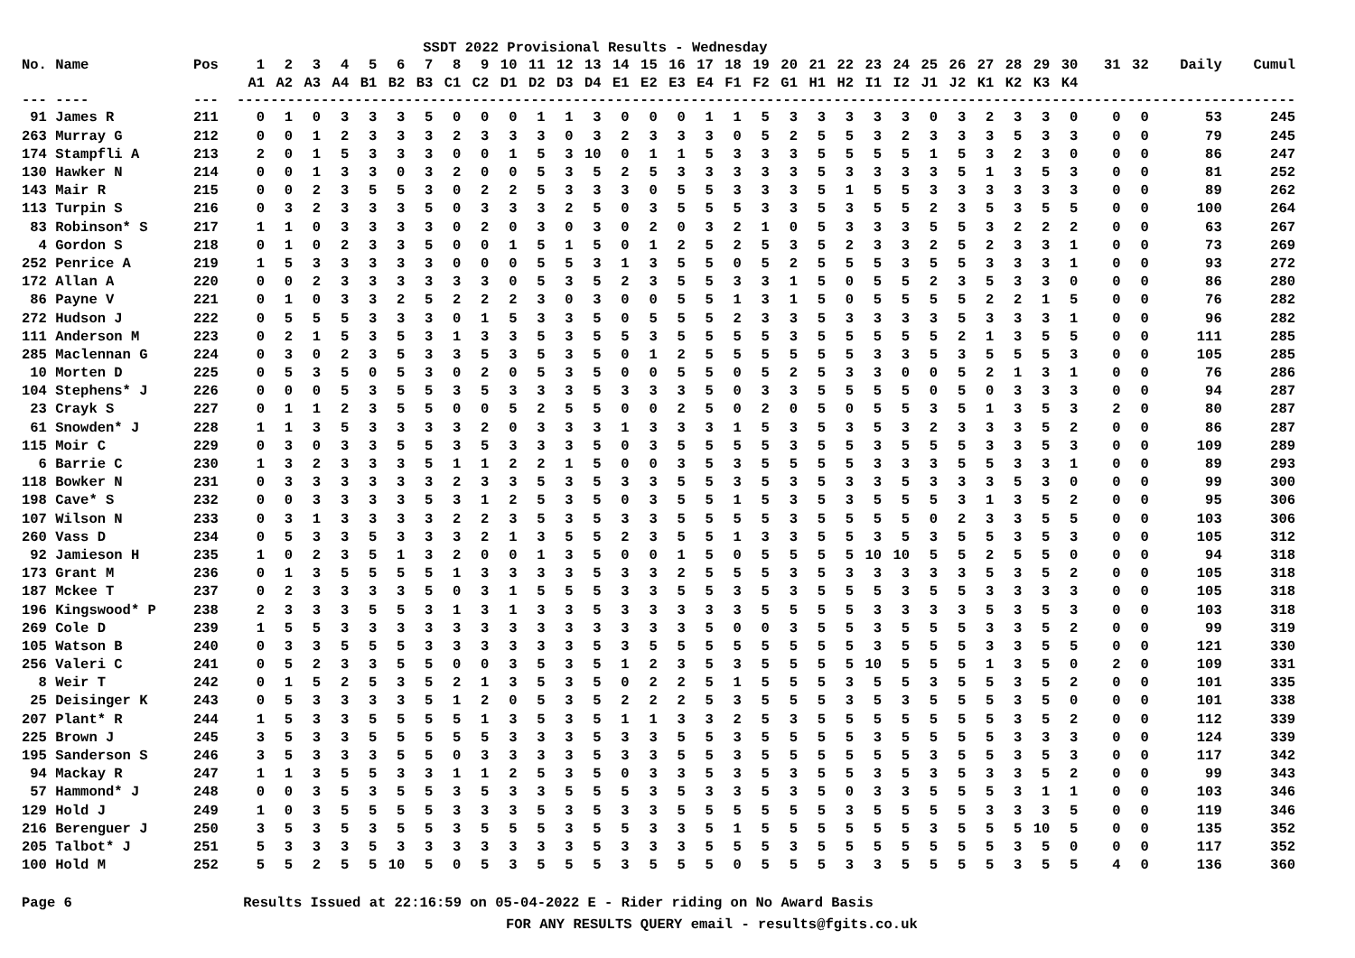SSDT 2022 Provisional Results - Wednesday
| No. Name | Pos | 1 | 2 | 3 | 4 | 5 | 6 | 7 | 8 | 9 | 10 | 11 | 12 | 13 | 14 | 15 | 16 | 17 | 18 | 19 | 20 | 21 | 22 | 23 | 24 | 25 | 26 | 27 | 28 | 29 | 30 | 31 | 32 | Daily | Cumul |
| --- | --- | --- | --- | --- | --- | --- | --- | --- | --- | --- | --- | --- | --- | --- | --- | --- | --- | --- | --- | --- | --- | --- | --- | --- | --- | --- | --- | --- | --- | --- | --- | --- | --- | --- | --- |
| | | A1 | A2 | A3 | A4 | B1 | B2 | B3 | C1 | C2 | D1 | D2 | D3 | D4 | E1 | E2 | E3 | E4 | F1 | F2 | G1 | H1 | H2 | I1 | I2 | J1 | J2 | K1 | K2 | K3 | K4 | | | | |
| --- ---- | --- | ------------------------------------------------------------------------------------------------------------------------------ | | | | | | | | | | | | | | | | | | | | | | | | | | | | | | | | | |
| 91 James R | 211 | 0 | 1 | 0 | 3 | 3 | 3 | 5 | 0 | 0 | 0 | 1 | 1 | 3 | 0 | 0 | 0 | 1 | 1 | 5 | 3 | 3 | 3 | 3 | 3 | 0 | 3 | 2 | 3 | 3 | 0 | 0 | 0 | 53 | 245 |
| 263 Murray G | 212 | 0 | 0 | 1 | 2 | 3 | 3 | 3 | 2 | 3 | 3 | 3 | 0 | 3 | 2 | 3 | 3 | 3 | 0 | 5 | 2 | 5 | 5 | 3 | 2 | 3 | 3 | 3 | 5 | 3 | 3 | 0 | 0 | 79 | 245 |
| 174 Stampfli A | 213 | 2 | 0 | 1 | 5 | 3 | 3 | 3 | 0 | 0 | 1 | 5 | 3 | 10 | 0 | 1 | 1 | 5 | 3 | 3 | 3 | 5 | 5 | 5 | 5 | 1 | 5 | 3 | 2 | 3 | 0 | 0 | 0 | 86 | 247 |
| 130 Hawker N | 214 | 0 | 0 | 1 | 3 | 3 | 0 | 3 | 2 | 0 | 0 | 5 | 3 | 5 | 2 | 5 | 3 | 3 | 3 | 3 | 3 | 5 | 3 | 3 | 3 | 3 | 5 | 1 | 3 | 5 | 3 | 0 | 0 | 81 | 252 |
| 143 Mair R | 215 | 0 | 0 | 2 | 3 | 5 | 5 | 3 | 0 | 2 | 2 | 5 | 3 | 3 | 3 | 0 | 5 | 5 | 3 | 3 | 3 | 5 | 1 | 5 | 5 | 3 | 3 | 3 | 3 | 3 | 3 | 0 | 0 | 89 | 262 |
| 113 Turpin S | 216 | 0 | 3 | 2 | 3 | 3 | 3 | 5 | 0 | 3 | 3 | 3 | 2 | 5 | 0 | 3 | 5 | 5 | 5 | 3 | 3 | 5 | 3 | 5 | 5 | 2 | 3 | 5 | 3 | 5 | 5 | 0 | 0 | 100 | 264 |
| 83 Robinson* S | 217 | 1 | 1 | 0 | 3 | 3 | 3 | 3 | 0 | 2 | 0 | 3 | 0 | 3 | 0 | 2 | 0 | 3 | 2 | 1 | 0 | 5 | 3 | 3 | 3 | 5 | 5 | 3 | 2 | 2 | 2 | 0 | 0 | 63 | 267 |
| 4 Gordon S | 218 | 0 | 1 | 0 | 2 | 3 | 3 | 5 | 0 | 0 | 1 | 5 | 1 | 5 | 0 | 1 | 2 | 5 | 2 | 5 | 3 | 5 | 2 | 3 | 3 | 2 | 5 | 2 | 3 | 3 | 1 | 0 | 0 | 73 | 269 |
| 252 Penrice A | 219 | 1 | 5 | 3 | 3 | 3 | 3 | 3 | 0 | 0 | 0 | 5 | 5 | 3 | 1 | 3 | 5 | 5 | 0 | 5 | 2 | 5 | 5 | 5 | 3 | 5 | 5 | 3 | 3 | 3 | 1 | 0 | 0 | 93 | 272 |
| 172 Allan A | 220 | 0 | 0 | 2 | 3 | 3 | 3 | 3 | 3 | 3 | 0 | 5 | 3 | 5 | 2 | 3 | 5 | 5 | 3 | 3 | 1 | 5 | 0 | 5 | 5 | 2 | 3 | 5 | 3 | 3 | 0 | 0 | 0 | 86 | 280 |
| 86 Payne V | 221 | 0 | 1 | 0 | 3 | 3 | 2 | 5 | 2 | 2 | 2 | 3 | 0 | 3 | 0 | 0 | 5 | 5 | 1 | 3 | 1 | 5 | 0 | 5 | 5 | 5 | 5 | 2 | 2 | 1 | 5 | 0 | 0 | 76 | 282 |
| 272 Hudson J | 222 | 0 | 5 | 5 | 5 | 3 | 3 | 3 | 0 | 1 | 5 | 3 | 3 | 5 | 0 | 5 | 5 | 5 | 2 | 3 | 3 | 5 | 3 | 3 | 3 | 3 | 5 | 3 | 3 | 3 | 1 | 0 | 0 | 96 | 282 |
| 111 Anderson M | 223 | 0 | 2 | 1 | 5 | 3 | 5 | 3 | 1 | 3 | 3 | 5 | 3 | 5 | 5 | 3 | 5 | 5 | 5 | 5 | 3 | 5 | 5 | 5 | 5 | 5 | 2 | 1 | 3 | 5 | 5 | 0 | 0 | 111 | 285 |
| 285 Maclennan G | 224 | 0 | 3 | 0 | 2 | 3 | 5 | 3 | 3 | 5 | 3 | 5 | 3 | 5 | 0 | 1 | 2 | 5 | 5 | 5 | 5 | 5 | 5 | 3 | 3 | 5 | 3 | 5 | 5 | 5 | 3 | 0 | 0 | 105 | 285 |
| 10 Morten D | 225 | 0 | 5 | 3 | 5 | 0 | 5 | 3 | 0 | 2 | 0 | 5 | 3 | 5 | 0 | 0 | 5 | 5 | 0 | 5 | 2 | 5 | 3 | 3 | 0 | 0 | 5 | 2 | 1 | 3 | 1 | 0 | 0 | 76 | 286 |
| 104 Stephens* J | 226 | 0 | 0 | 0 | 5 | 3 | 5 | 5 | 3 | 5 | 3 | 3 | 3 | 5 | 3 | 3 | 3 | 5 | 0 | 3 | 3 | 5 | 5 | 5 | 5 | 0 | 5 | 0 | 3 | 3 | 3 | 0 | 0 | 94 | 287 |
| 23 Crayk S | 227 | 0 | 1 | 1 | 2 | 3 | 5 | 5 | 0 | 0 | 5 | 2 | 5 | 5 | 0 | 0 | 2 | 5 | 0 | 2 | 0 | 5 | 0 | 5 | 5 | 3 | 5 | 1 | 3 | 5 | 3 | 2 | 0 | 80 | 287 |
| 61 Snowden* J | 228 | 1 | 1 | 3 | 5 | 3 | 3 | 3 | 3 | 2 | 0 | 3 | 3 | 3 | 1 | 3 | 3 | 3 | 1 | 5 | 3 | 5 | 3 | 5 | 3 | 2 | 3 | 3 | 3 | 5 | 2 | 0 | 0 | 86 | 287 |
| 115 Moir C | 229 | 0 | 3 | 0 | 3 | 3 | 5 | 5 | 3 | 5 | 3 | 3 | 3 | 5 | 0 | 3 | 5 | 5 | 5 | 5 | 3 | 5 | 5 | 3 | 5 | 5 | 5 | 3 | 3 | 5 | 3 | 0 | 0 | 109 | 289 |
| 6 Barrie C | 230 | 1 | 3 | 2 | 3 | 3 | 3 | 5 | 1 | 1 | 2 | 2 | 1 | 5 | 0 | 0 | 3 | 5 | 3 | 5 | 5 | 5 | 5 | 3 | 3 | 3 | 5 | 5 | 3 | 3 | 1 | 0 | 0 | 89 | 293 |
| 118 Bowker N | 231 | 0 | 3 | 3 | 3 | 3 | 3 | 3 | 2 | 3 | 3 | 5 | 3 | 5 | 3 | 3 | 5 | 5 | 3 | 5 | 3 | 5 | 3 | 3 | 5 | 3 | 3 | 3 | 5 | 3 | 0 | 0 | 0 | 99 | 300 |
| 198 Cave* S | 232 | 0 | 0 | 3 | 3 | 3 | 3 | 5 | 3 | 1 | 2 | 5 | 3 | 5 | 0 | 3 | 5 | 5 | 1 | 5 | 3 | 5 | 3 | 5 | 5 | 5 | 3 | 1 | 3 | 5 | 2 | 0 | 0 | 95 | 306 |
| 107 Wilson N | 233 | 0 | 3 | 1 | 3 | 3 | 3 | 3 | 2 | 2 | 3 | 5 | 3 | 5 | 3 | 3 | 5 | 5 | 5 | 5 | 3 | 5 | 5 | 5 | 5 | 0 | 2 | 3 | 3 | 5 | 5 | 0 | 0 | 103 | 306 |
| 260 Vass D | 234 | 0 | 5 | 3 | 3 | 5 | 3 | 3 | 3 | 2 | 1 | 3 | 5 | 5 | 2 | 3 | 5 | 5 | 1 | 3 | 3 | 5 | 5 | 3 | 5 | 3 | 5 | 5 | 3 | 5 | 3 | 0 | 0 | 105 | 312 |
| 92 Jamieson H | 235 | 1 | 0 | 2 | 3 | 5 | 1 | 3 | 2 | 0 | 0 | 1 | 3 | 5 | 0 | 0 | 1 | 5 | 0 | 5 | 5 | 5 | 5 | 10 | 10 | 5 | 5 | 2 | 5 | 5 | 0 | 0 | 0 | 94 | 318 |
| 173 Grant M | 236 | 0 | 1 | 3 | 5 | 5 | 5 | 5 | 1 | 3 | 3 | 3 | 3 | 5 | 3 | 3 | 2 | 5 | 5 | 5 | 3 | 5 | 3 | 3 | 3 | 3 | 3 | 5 | 3 | 5 | 2 | 0 | 0 | 105 | 318 |
| 187 Mckee T | 237 | 0 | 2 | 3 | 3 | 3 | 3 | 5 | 0 | 3 | 1 | 5 | 5 | 5 | 3 | 3 | 5 | 5 | 3 | 5 | 3 | 5 | 5 | 5 | 3 | 5 | 5 | 3 | 3 | 3 | 3 | 0 | 0 | 105 | 318 |
| 196 Kingswood* P | 238 | 2 | 3 | 3 | 3 | 5 | 5 | 3 | 1 | 3 | 1 | 3 | 3 | 5 | 3 | 3 | 3 | 3 | 3 | 5 | 5 | 5 | 5 | 3 | 3 | 3 | 3 | 5 | 3 | 5 | 3 | 0 | 0 | 103 | 318 |
| 269 Cole D | 239 | 1 | 5 | 5 | 3 | 3 | 3 | 3 | 3 | 3 | 3 | 3 | 3 | 3 | 3 | 3 | 3 | 5 | 0 | 0 | 3 | 5 | 5 | 3 | 5 | 5 | 5 | 3 | 3 | 5 | 2 | 0 | 0 | 99 | 319 |
| 105 Watson B | 240 | 0 | 3 | 3 | 5 | 5 | 5 | 3 | 3 | 3 | 3 | 3 | 3 | 5 | 3 | 5 | 5 | 5 | 5 | 5 | 5 | 5 | 5 | 3 | 5 | 5 | 5 | 3 | 3 | 5 | 5 | 0 | 0 | 121 | 330 |
| 256 Valeri C | 241 | 0 | 5 | 2 | 3 | 3 | 5 | 5 | 0 | 0 | 3 | 5 | 3 | 5 | 1 | 2 | 3 | 5 | 3 | 5 | 5 | 5 | 5 | 10 | 5 | 5 | 5 | 1 | 3 | 5 | 0 | 2 | 0 | 109 | 331 |
| 8 Weir T | 242 | 0 | 1 | 5 | 2 | 5 | 3 | 5 | 2 | 1 | 3 | 5 | 3 | 5 | 0 | 2 | 2 | 5 | 1 | 5 | 5 | 5 | 3 | 5 | 5 | 3 | 5 | 5 | 3 | 5 | 2 | 0 | 0 | 101 | 335 |
| 25 Deisinger K | 243 | 0 | 5 | 3 | 3 | 3 | 3 | 5 | 1 | 2 | 0 | 5 | 3 | 5 | 2 | 2 | 2 | 5 | 3 | 5 | 5 | 5 | 3 | 5 | 3 | 5 | 5 | 5 | 3 | 5 | 0 | 0 | 0 | 101 | 338 |
| 207 Plant* R | 244 | 1 | 5 | 3 | 3 | 5 | 5 | 5 | 5 | 1 | 3 | 5 | 3 | 5 | 1 | 1 | 3 | 3 | 2 | 5 | 3 | 5 | 5 | 5 | 5 | 5 | 5 | 5 | 3 | 5 | 2 | 0 | 0 | 112 | 339 |
| 225 Brown J | 245 | 3 | 5 | 3 | 3 | 5 | 5 | 5 | 5 | 5 | 3 | 3 | 3 | 5 | 3 | 3 | 5 | 5 | 3 | 5 | 5 | 5 | 5 | 3 | 5 | 5 | 5 | 5 | 3 | 3 | 3 | 0 | 0 | 124 | 339 |
| 195 Sanderson S | 246 | 3 | 5 | 3 | 3 | 3 | 5 | 5 | 0 | 3 | 3 | 3 | 3 | 5 | 3 | 3 | 5 | 5 | 3 | 5 | 5 | 5 | 5 | 5 | 5 | 3 | 5 | 5 | 3 | 5 | 3 | 0 | 0 | 117 | 342 |
| 94 Mackay R | 247 | 1 | 1 | 3 | 5 | 5 | 3 | 3 | 1 | 1 | 2 | 5 | 3 | 5 | 0 | 3 | 3 | 5 | 3 | 5 | 3 | 5 | 5 | 3 | 5 | 3 | 5 | 3 | 3 | 5 | 2 | 0 | 0 | 99 | 343 |
| 57 Hammond* J | 248 | 0 | 0 | 3 | 5 | 3 | 5 | 5 | 3 | 5 | 3 | 3 | 5 | 5 | 5 | 3 | 5 | 3 | 3 | 5 | 3 | 5 | 0 | 3 | 3 | 5 | 5 | 5 | 3 | 1 | 1 | 0 | 0 | 103 | 346 |
| 129 Hold J | 249 | 1 | 0 | 3 | 5 | 5 | 5 | 5 | 3 | 3 | 3 | 5 | 3 | 5 | 3 | 3 | 5 | 5 | 5 | 5 | 5 | 5 | 3 | 5 | 5 | 5 | 5 | 3 | 3 | 3 | 5 | 0 | 0 | 119 | 346 |
| 216 Berenguer J | 250 | 3 | 5 | 3 | 5 | 3 | 5 | 5 | 3 | 5 | 5 | 5 | 3 | 5 | 5 | 3 | 3 | 5 | 1 | 5 | 5 | 5 | 5 | 5 | 5 | 3 | 5 | 5 | 5 | 10 | 5 | 0 | 0 | 135 | 352 |
| 205 Talbot* J | 251 | 5 | 3 | 3 | 3 | 5 | 3 | 3 | 3 | 3 | 3 | 3 | 3 | 5 | 3 | 3 | 3 | 5 | 5 | 5 | 3 | 5 | 5 | 5 | 5 | 5 | 5 | 5 | 3 | 5 | 0 | 0 | 0 | 117 | 352 |
| 100 Hold M | 252 | 5 | 5 | 2 | 5 | 5 | 10 | 5 | 0 | 5 | 3 | 5 | 5 | 5 | 3 | 5 | 5 | 5 | 0 | 5 | 5 | 5 | 3 | 3 | 5 | 5 | 5 | 5 | 3 | 5 | 5 | 4 | 0 | 136 | 360 |
Page 6 Results Issued at 22:16:59 on 05-04-2022 E - Rider riding on No Award Basis
FOR ANY RESULTS QUERY email - results@fgits.co.uk